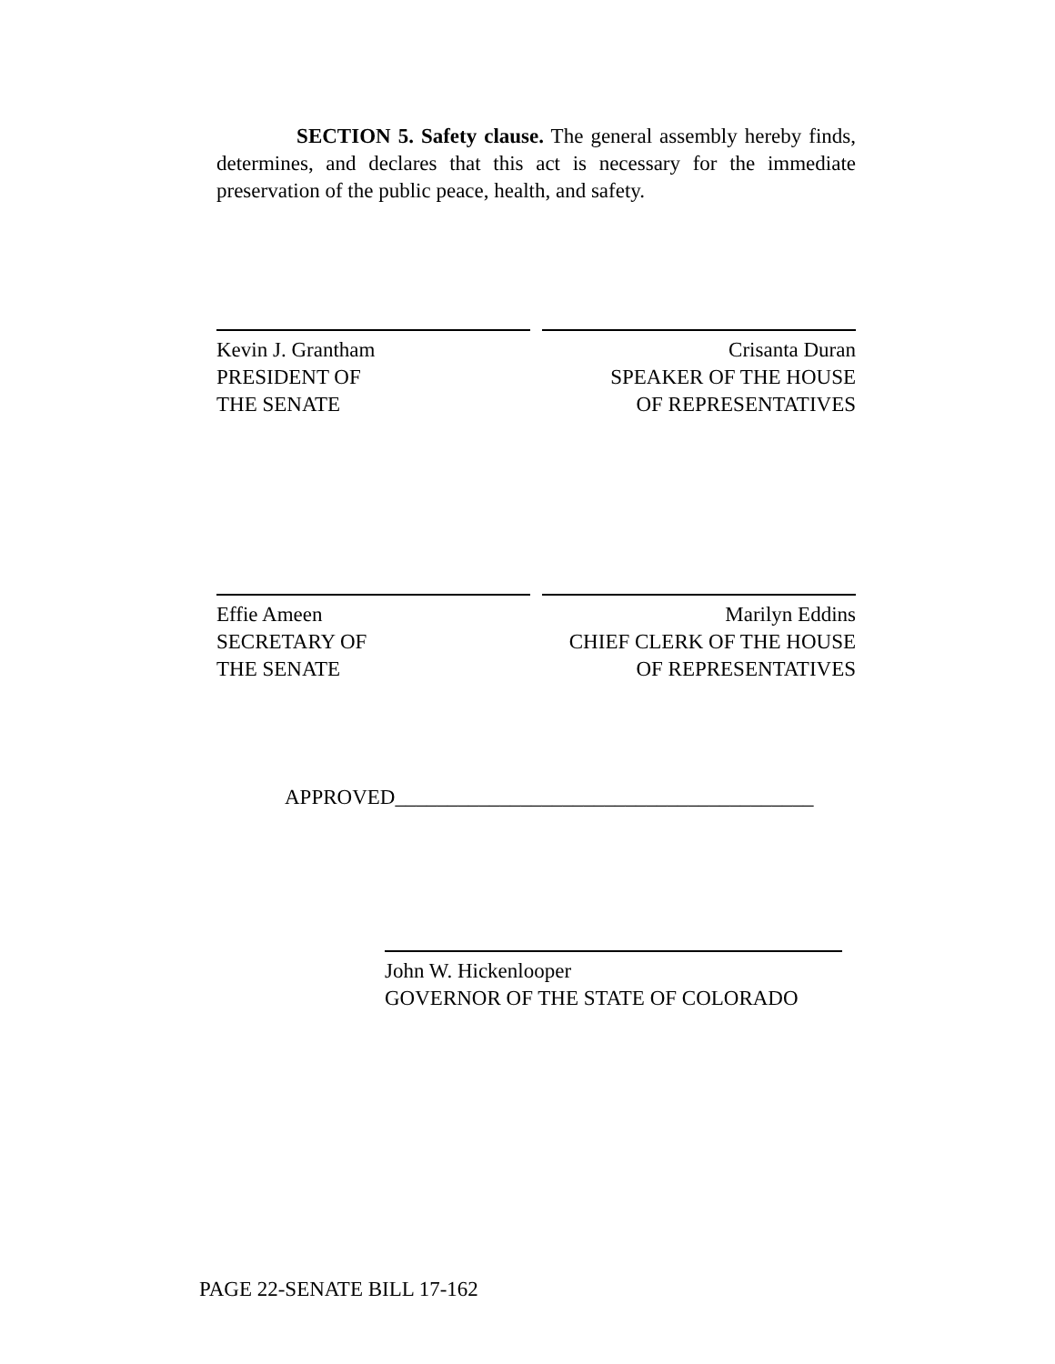SECTION 5. Safety clause. The general assembly hereby finds, determines, and declares that this act is necessary for the immediate preservation of the public peace, health, and safety.
Kevin J. Grantham
PRESIDENT OF
THE SENATE
Crisanta Duran
SPEAKER OF THE HOUSE
OF REPRESENTATIVES
Effie Ameen
SECRETARY OF
THE SENATE
Marilyn Eddins
CHIEF CLERK OF THE HOUSE
OF REPRESENTATIVES
APPROVED________________________________________
John W. Hickenlooper
GOVERNOR OF THE STATE OF COLORADO
PAGE 22-SENATE BILL 17-162